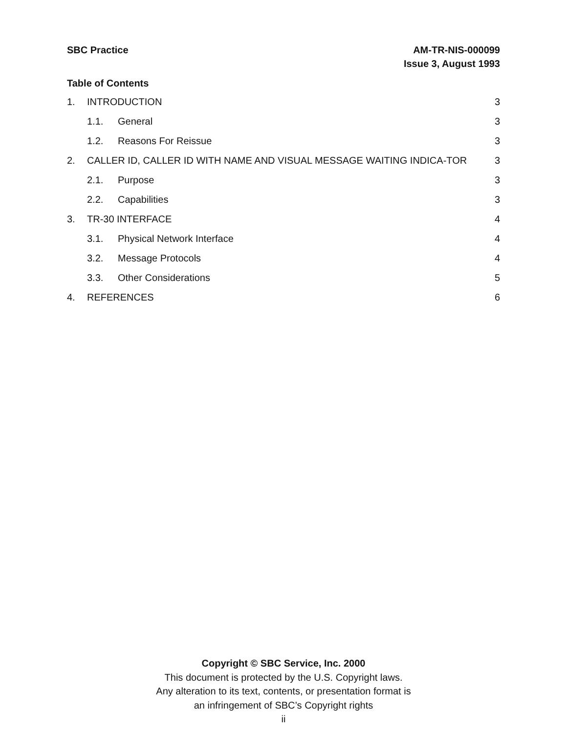SBC Practice AM-TR-NIS-000099
Issue 3, August 1993
Table of Contents
1. INTRODUCTION 3
1.1. General 3
1.2. Reasons For Reissue 3
2. CALLER ID, CALLER ID WITH NAME AND VISUAL MESSAGE WAITING INDICA-TOR 3
2.1. Purpose 3
2.2. Capabilities 3
3. TR-30 INTERFACE 4
3.1. Physical Network Interface 4
3.2. Message Protocols 4
3.3. Other Considerations 5
4. REFERENCES 6
Copyright © SBC Service, Inc. 2000
This document is protected by the U.S. Copyright laws.
Any alteration to its text, contents, or presentation format is
an infringement of SBC’s Copyright rights
ii